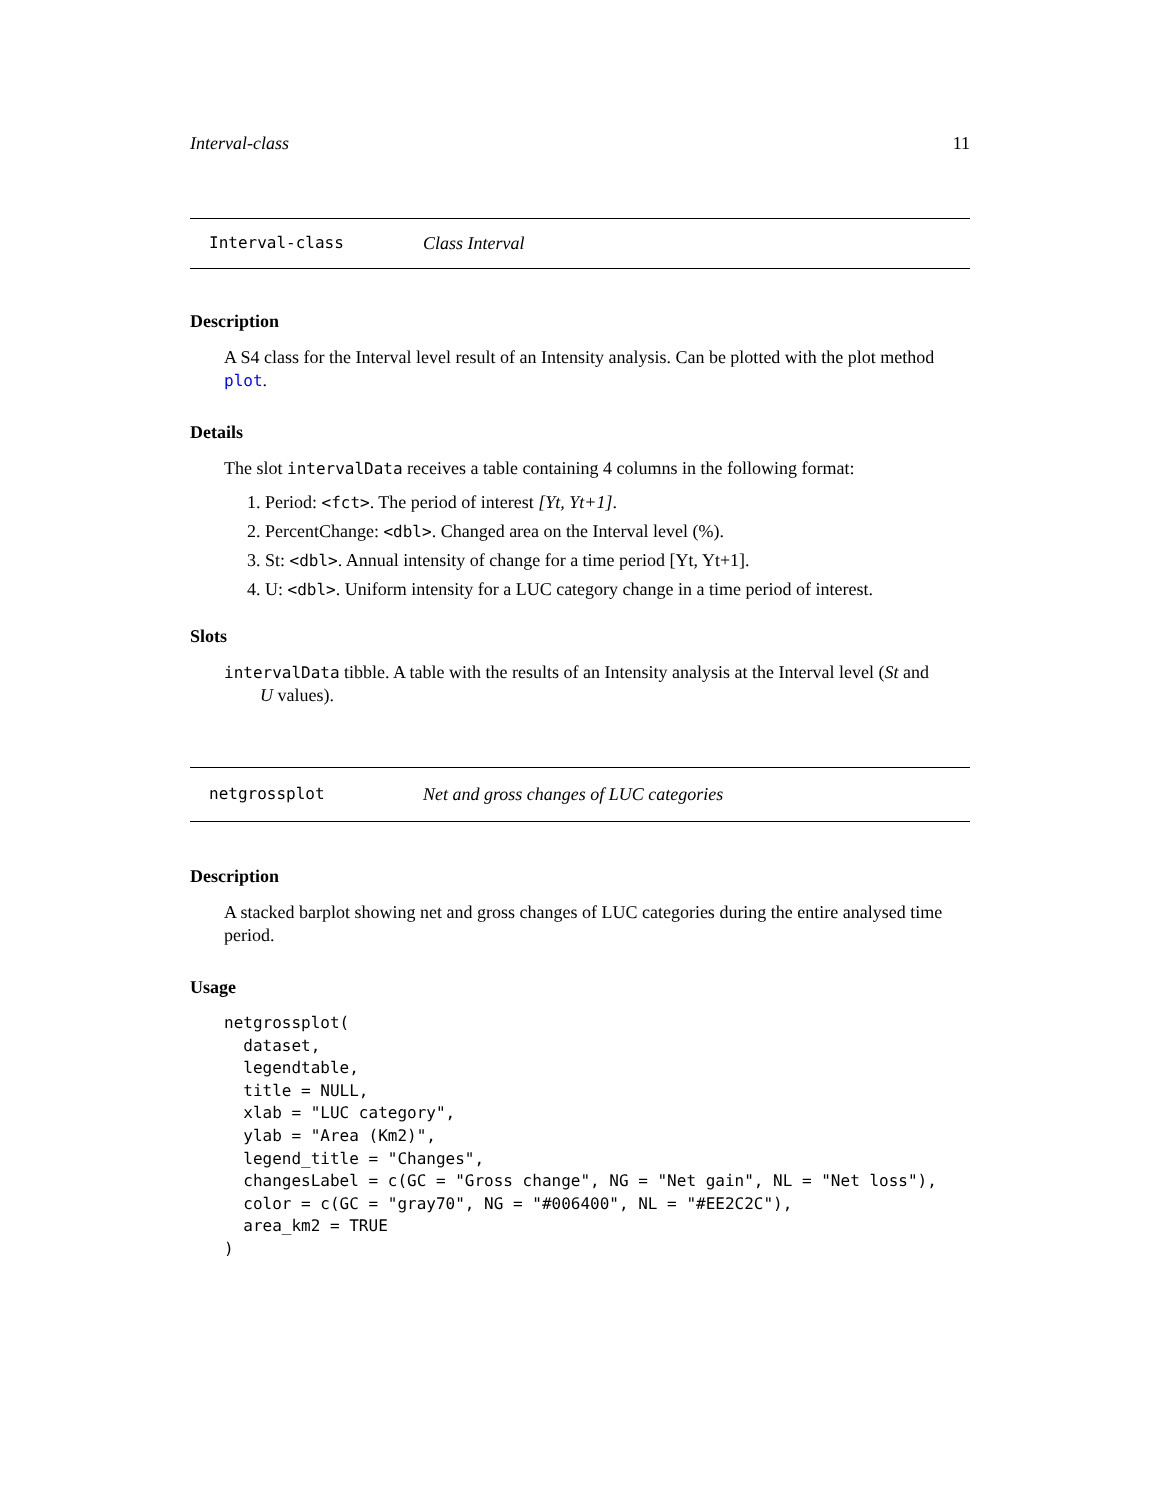Interval-class 11
Interval-class Class Interval
Description
A S4 class for the Interval level result of an Intensity analysis. Can be plotted with the plot method plot.
Details
The slot intervalData receives a table containing 4 columns in the following format:
1. Period: <fct>. The period of interest [Yt, Yt+1].
2. PercentChange: <dbl>. Changed area on the Interval level (%).
3. St: <dbl>. Annual intensity of change for a time period [Yt, Yt+1].
4. U: <dbl>. Uniform intensity for a LUC category change in a time period of interest.
Slots
intervalData tibble. A table with the results of an Intensity analysis at the Interval level (St and
U values).
netgrossplot Net and gross changes of LUC categories
Description
A stacked barplot showing net and gross changes of LUC categories during the entire analysed time period.
Usage
netgrossplot(
  dataset,
  legendtable,
  title = NULL,
  xlab = "LUC category",
  ylab = "Area (Km2)",
  legend_title = "Changes",
  changesLabel = c(GC = "Gross change", NG = "Net gain", NL = "Net loss"),
  color = c(GC = "gray70", NG = "#006400", NL = "#EE2C2C"),
  area_km2 = TRUE
)